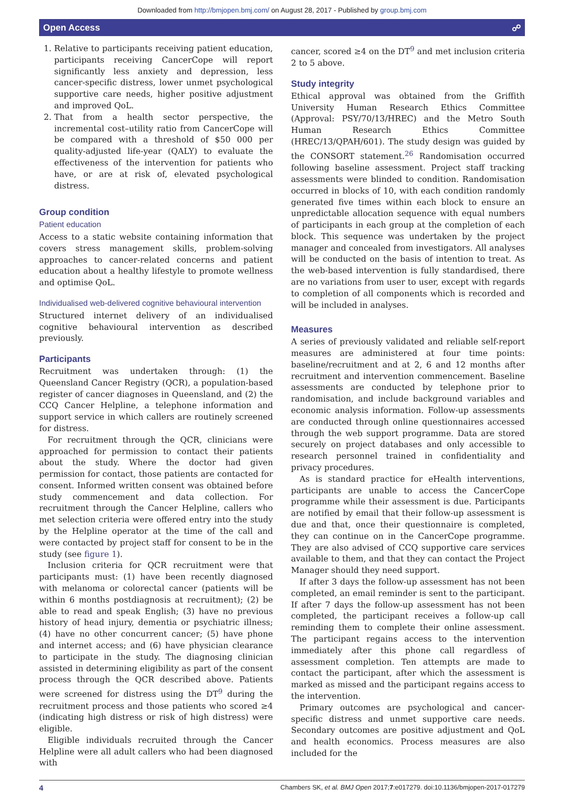Downloaded from http://bmjopen.bmj.com/ on August 28, 2017 - Published by group.bmj.com
Open Access ☍
1. Relative to participants receiving patient education, participants receiving CancerCope will report significantly less anxiety and depression, less cancer-specific distress, lower unmet psychological supportive care needs, higher positive adjustment and improved QoL.
2. That from a health sector perspective, the incremental cost–utility ratio from CancerCope will be compared with a threshold of $50 000 per quality-adjusted life-year (QALY) to evaluate the effectiveness of the intervention for patients who have, or are at risk of, elevated psychological distress.
Group condition
Patient education
Access to a static website containing information that covers stress management skills, problem-solving approaches to cancer-related concerns and patient education about a healthy lifestyle to promote wellness and optimise QoL.
Individualised web-delivered cognitive behavioural intervention
Structured internet delivery of an individualised cognitive behavioural intervention as described previously.
Participants
Recruitment was undertaken through: (1) the Queensland Cancer Registry (QCR), a population-based register of cancer diagnoses in Queensland, and (2) the CCQ Cancer Helpline, a telephone information and support service in which callers are routinely screened for distress.
For recruitment through the QCR, clinicians were approached for permission to contact their patients about the study. Where the doctor had given permission for contact, those patients are contacted for consent. Informed written consent was obtained before study commencement and data collection. For recruitment through the Cancer Helpline, callers who met selection criteria were offered entry into the study by the Helpline operator at the time of the call and were contacted by project staff for consent to be in the study (see figure 1).
Inclusion criteria for QCR recruitment were that participants must: (1) have been recently diagnosed with melanoma or colorectal cancer (patients will be within 6 months postdiagnosis at recruitment); (2) be able to read and speak English; (3) have no previous history of head injury, dementia or psychiatric illness; (4) have no other concurrent cancer; (5) have phone and internet access; and (6) have physician clearance to participate in the study. The diagnosing clinician assisted in determining eligibility as part of the consent process through the QCR described above. Patients were screened for distress using the DT<sup>9</sup> during the recruitment process and those patients who scored ≥4 (indicating high distress or risk of high distress) were eligible.
Eligible individuals recruited through the Cancer Helpline were all adult callers who had been diagnosed with
cancer, scored ≥4 on the DT<sup>9</sup> and met inclusion criteria 2 to 5 above.
Study integrity
Ethical approval was obtained from the Griffith University Human Research Ethics Committee (Approval: PSY/70/13/HREC) and the Metro South Human Research Ethics Committee (HREC/13/QPAH/601). The study design was guided by the CONSORT statement.<sup>26</sup> Randomisation occurred following baseline assessment. Project staff tracking assessments were blinded to condition. Randomisation occurred in blocks of 10, with each condition randomly generated five times within each block to ensure an unpredictable allocation sequence with equal numbers of participants in each group at the completion of each block. This sequence was undertaken by the project manager and concealed from investigators. All analyses will be conducted on the basis of intention to treat. As the web-based intervention is fully standardised, there are no variations from user to user, except with regards to completion of all components which is recorded and will be included in analyses.
Measures
A series of previously validated and reliable self-report measures are administered at four time points: baseline/recruitment and at 2, 6 and 12 months after recruitment and intervention commencement. Baseline assessments are conducted by telephone prior to randomisation, and include background variables and economic analysis information. Follow-up assessments are conducted through online questionnaires accessed through the web support programme. Data are stored securely on project databases and only accessible to research personnel trained in confidentiality and privacy procedures.
As is standard practice for eHealth interventions, participants are unable to access the CancerCope programme while their assessment is due. Participants are notified by email that their follow-up assessment is due and that, once their questionnaire is completed, they can continue on in the CancerCope programme. They are also advised of CCQ supportive care services available to them, and that they can contact the Project Manager should they need support.
If after 3 days the follow-up assessment has not been completed, an email reminder is sent to the participant. If after 7 days the follow-up assessment has not been completed, the participant receives a follow-up call reminding them to complete their online assessment. The participant regains access to the intervention immediately after this phone call regardless of assessment completion. Ten attempts are made to contact the participant, after which the assessment is marked as missed and the participant regains access to the intervention.
Primary outcomes are psychological and cancer-specific distress and unmet supportive care needs. Secondary outcomes are positive adjustment and QoL and health economics. Process measures are also included for the
4 Chambers SK, et al. BMJ Open 2017;7:e017279. doi:10.1136/bmjopen-2017-017279